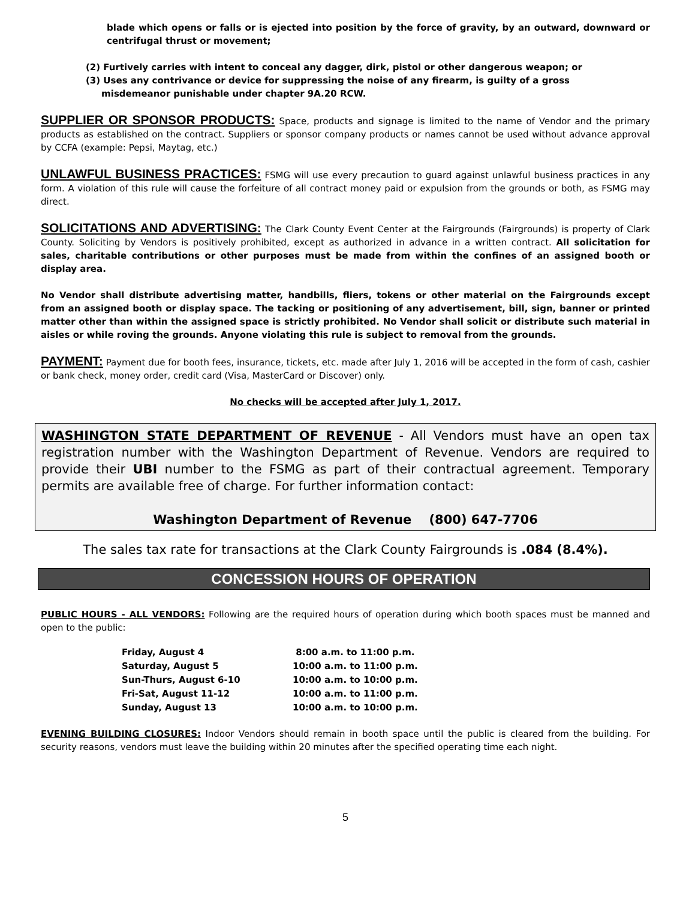blade which opens or falls or is ejected into position by the force of gravity, by an outward, downward or centrifugal thrust or movement;
(2) Furtively carries with intent to conceal any dagger, dirk, pistol or other dangerous weapon; or
(3) Uses any contrivance or device for suppressing the noise of any firearm, is guilty of a gross
misdemeanor punishable under chapter 9A.20 RCW.
SUPPLIER OR SPONSOR PRODUCTS: Space, products and signage is limited to the name of Vendor and the primary products as established on the contract. Suppliers or sponsor company products or names cannot be used without advance approval by CCFA (example: Pepsi, Maytag, etc.)
UNLAWFUL BUSINESS PRACTICES: FSMG will use every precaution to guard against unlawful business practices in any form. A violation of this rule will cause the forfeiture of all contract money paid or expulsion from the grounds or both, as FSMG may direct.
SOLICITATIONS AND ADVERTISING: The Clark County Event Center at the Fairgrounds (Fairgrounds) is property of Clark County. Soliciting by Vendors is positively prohibited, except as authorized in advance in a written contract. All solicitation for sales, charitable contributions or other purposes must be made from within the confines of an assigned booth or display area.
No Vendor shall distribute advertising matter, handbills, fliers, tokens or other material on the Fairgrounds except from an assigned booth or display space. The tacking or positioning of any advertisement, bill, sign, banner or printed matter other than within the assigned space is strictly prohibited. No Vendor shall solicit or distribute such material in aisles or while roving the grounds. Anyone violating this rule is subject to removal from the grounds.
PAYMENT: Payment due for booth fees, insurance, tickets, etc. made after July 1, 2016 will be accepted in the form of cash, cashier or bank check, money order, credit card (Visa, MasterCard or Discover) only.
No checks will be accepted after July 1, 2017.
WASHINGTON STATE DEPARTMENT OF REVENUE - All Vendors must have an open tax registration number with the Washington Department of Revenue. Vendors are required to provide their UBI number to the FSMG as part of their contractual agreement. Temporary permits are available free of charge. For further information contact:
Washington Department of Revenue (800) 647-7706
The sales tax rate for transactions at the Clark County Fairgrounds is .084 (8.4%).
CONCESSION HOURS OF OPERATION
PUBLIC HOURS - ALL VENDORS: Following are the required hours of operation during which booth spaces must be manned and open to the public:
| Friday, August 4 | 8:00 a.m. to 11:00 p.m. |
| Saturday, August 5 | 10:00 a.m. to 11:00 p.m. |
| Sun-Thurs, August 6-10 | 10:00 a.m. to 10:00 p.m. |
| Fri-Sat, August 11-12 | 10:00 a.m. to 11:00 p.m. |
| Sunday, August 13 | 10:00 a.m. to 10:00 p.m. |
EVENING BUILDING CLOSURES: Indoor Vendors should remain in booth space until the public is cleared from the building. For security reasons, vendors must leave the building within 20 minutes after the specified operating time each night.
5